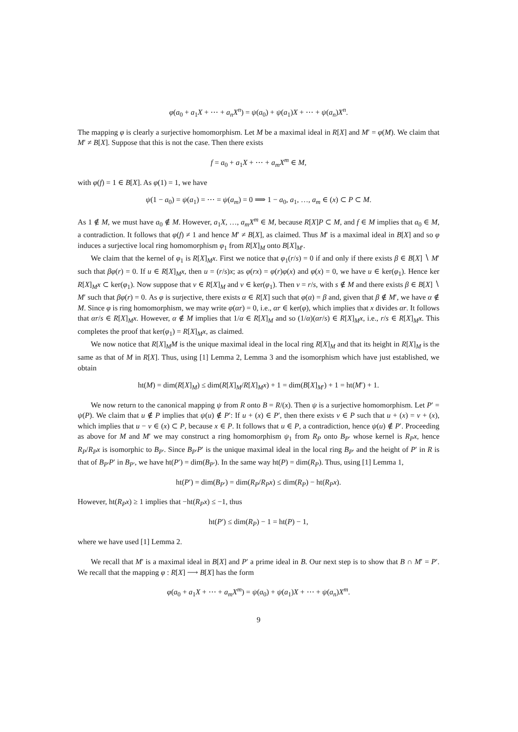φ(a<sub>0</sub> + a<sub>1</sub>X + ⋯ + a<sub>n</sub>X<sup>n</sup>) = ψ(a<sub>0</sub>) + ψ(a<sub>1</sub>)X + ⋯ + ψ(a<sub>n</sub>)X<sup>n</sup>.
The mapping φ is clearly a surjective homomorphism. Let M be a maximal ideal in R[X] and M′ = φ(M). We claim that M′ ≠ B[X]. Suppose that this is not the case. Then there exists
f = a<sub>0</sub> + a<sub>1</sub>X + ⋯ + a<sub>m</sub>X<sup>m</sup> ∈ M,
with φ(f) = 1 ∈ B[X]. As φ(1) = 1, we have
ψ(1 − a<sub>0</sub>) = ψ(a<sub>1</sub>) = ⋯ = ψ(a<sub>m</sub>) = 0 ⟹ 1 − a<sub>0</sub>, a<sub>1</sub>, …, a<sub>m</sub> ∈ (x) ⊂ P ⊂ M.
As 1 ∉ M, we must have a<sub>0</sub> ∉ M. However, a<sub>1</sub>X, …, a<sub>m</sub>X<sup>m</sup> ∈ M, because R[X]P ⊂ M, and f ∈ M implies that a<sub>0</sub> ∈ M, a contradiction. It follows that φ(f) ≠ 1 and hence M′ ≠ B[X], as claimed. Thus M′ is a maximal ideal in B[X] and so φ induces a surjective local ring homomorphism φ<sub>1</sub> from R[X]<sub>M</sub> onto B[X]<sub>M′</sub>.
We claim that the kernel of φ<sub>1</sub> is R[X]<sub>M</sub>x. First we notice that φ<sub>1</sub>(r/s) = 0 if and only if there exists β ∈ B[X] ∖ M′ such that βφ(r) = 0. If u ∈ R[X]<sub>M</sub>x, then u = (r/s)x; as φ(rx) = φ(r)φ(x) and φ(x) = 0, we have u ∈ ker(φ<sub>1</sub>). Hence ker R[X]<sub>M</sub>x ⊂ ker(φ<sub>1</sub>). Now suppose that v ∈ R[X]<sub>M</sub> and v ∈ ker(φ<sub>1</sub>). Then v = r/s, with s ∉ M and there exists β ∈ B[X] ∖ M′ such that βφ(r) = 0. As φ is surjective, there exists α ∈ R[X] such that φ(α) = β and, given that β ∉ M′, we have α ∉ M. Since φ is ring homomorphism, we may write φ(αr) = 0, i.e., αr ∈ ker(φ), which implies that x divides αr. It follows that αr/s ∈ R[X]<sub>M</sub>x. However, α ∉ M implies that 1/α ∈ R[X]<sub>M</sub> and so (1/α)(αr/s) ∈ R[X]<sub>M</sub>x, i.e., r/s ∈ R[X]<sub>M</sub>x. This completes the proof that ker(φ<sub>1</sub>) = R[X]<sub>M</sub>x, as claimed.
We now notice that R[X]<sub>M</sub>M is the unique maximal ideal in the local ring R[X]<sub>M</sub> and that its height in R[X]<sub>M</sub> is the same as that of M in R[X]. Thus, using [1] Lemma 2, Lemma 3 and the isomorphism which have just established, we obtain
ht(M) = dim(R[X]<sub>M</sub>) ≤ dim(R[X]<sub>M</sub>/R[X]<sub>M</sub>x) + 1 = dim(B[X]<sub>M′</sub>) + 1 = ht(M′) + 1.
We now return to the canonical mapping ψ from R onto B = R/(x). Then ψ is a surjective homomorphism. Let P′ = ψ(P). We claim that u ∉ P implies that ψ(u) ∉ P′: If u + (x) ∈ P′, then there exists v ∈ P such that u + (x) = v + (x), which implies that u − v ∈ (x) ⊂ P, because x ∈ P. It follows that u ∈ P, a contradiction, hence ψ(u) ∉ P′. Proceeding as above for M and M′ we may construct a ring homomorphism ψ<sub>1</sub> from R<sub>P</sub> onto B<sub>P′</sub> whose kernel is R<sub>P</sub>x, hence R<sub>P</sub>/R<sub>P</sub>x is isomorphic to B<sub>P′</sub>. Since B<sub>P′</sub>P′ is the unique maximal ideal in the local ring B<sub>P′</sub> and the height of P′ in R is that of B<sub>P′</sub>P′ in B<sub>P′</sub>, we have ht(P′) = dim(B<sub>P′</sub>). In the same way ht(P) = dim(R<sub>P</sub>). Thus, using [1] Lemma 1,
ht(P′) = dim(B<sub>P′</sub>) = dim(R<sub>P</sub>/R<sub>P</sub>x) ≤ dim(R<sub>P</sub>) − ht(R<sub>P</sub>x).
However, ht(R<sub>P</sub>x) ≥ 1 implies that −ht(R<sub>P</sub>x) ≤ −1, thus
ht(P′) ≤ dim(R<sub>P</sub>) − 1 = ht(P) − 1,
where we have used [1] Lemma 2.
We recall that M′ is a maximal ideal in B[X] and P′ a prime ideal in B. Our next step is to show that B ∩ M′ = P′. We recall that the mapping φ : R[X] ⟶ B[X] has the form
φ(a<sub>0</sub> + a<sub>1</sub>X + ⋯ + a<sub>m</sub>X<sup>m</sup>) = ψ(a<sub>0</sub>) + ψ(a<sub>1</sub>)X + ⋯ + ψ(a<sub>n</sub>)X<sup>m</sup>.
9